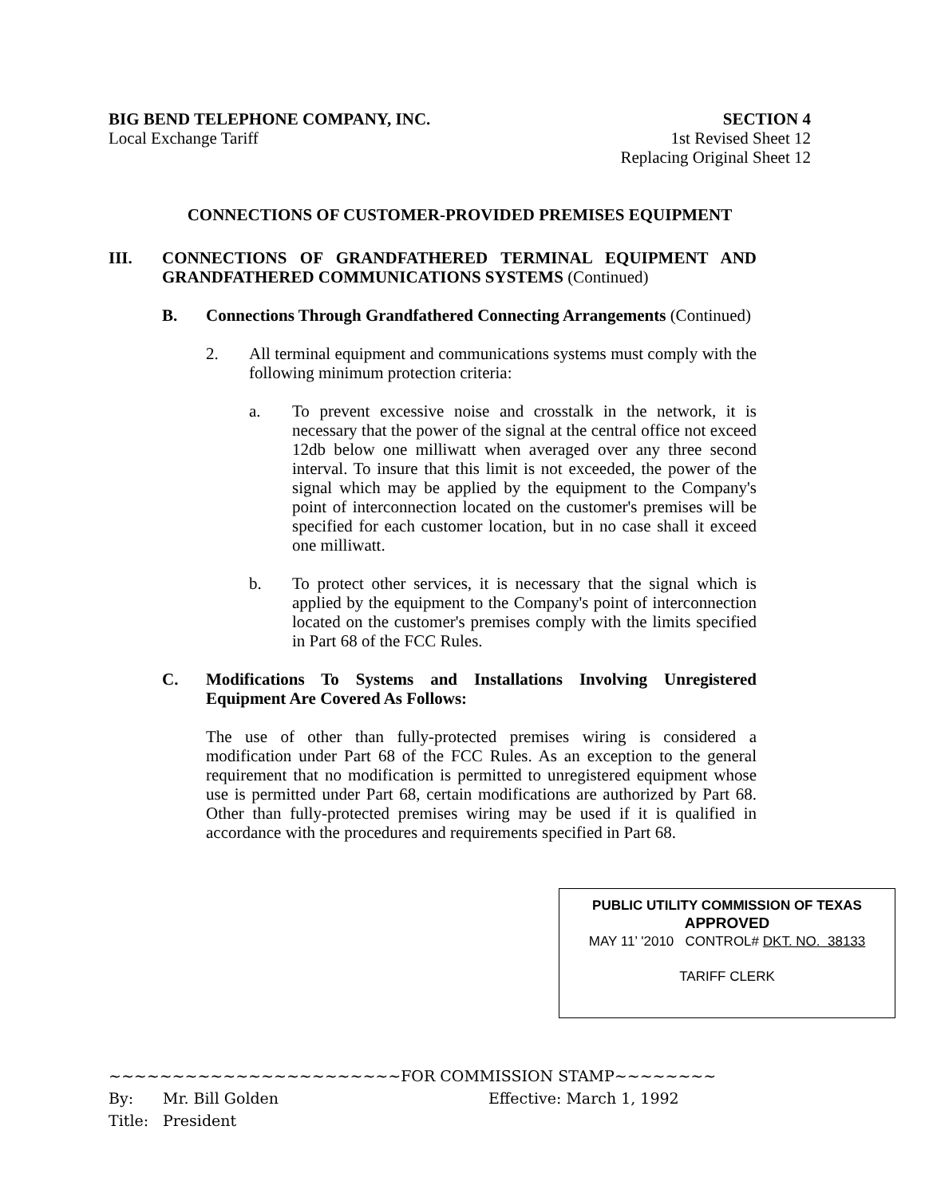BIG BEND TELEPHONE COMPANY, INC.
Local Exchange Tariff
SECTION 4
1st Revised Sheet 12
Replacing Original Sheet 12
CONNECTIONS OF CUSTOMER-PROVIDED PREMISES EQUIPMENT
III. CONNECTIONS OF GRANDFATHERED TERMINAL EQUIPMENT AND GRANDFATHERED COMMUNICATIONS SYSTEMS (Continued)
B. Connections Through Grandfathered Connecting Arrangements (Continued)
2. All terminal equipment and communications systems must comply with the following minimum protection criteria:
a. To prevent excessive noise and crosstalk in the network, it is necessary that the power of the signal at the central office not exceed 12db below one milliwatt when averaged over any three second interval. To insure that this limit is not exceeded, the power of the signal which may be applied by the equipment to the Company's point of interconnection located on the customer's premises will be specified for each customer location, but in no case shall it exceed one milliwatt.
b. To protect other services, it is necessary that the signal which is applied by the equipment to the Company's point of interconnection located on the customer's premises comply with the limits specified in Part 68 of the FCC Rules.
C. Modifications To Systems and Installations Involving Unregistered Equipment Are Covered As Follows:
The use of other than fully-protected premises wiring is considered a modification under Part 68 of the FCC Rules. As an exception to the general requirement that no modification is permitted to unregistered equipment whose use is permitted under Part 68, certain modifications are authorized by Part 68. Other than fully-protected premises wiring may be used if it is qualified in accordance with the procedures and requirements specified in Part 68.
PUBLIC UTILITY COMMISSION OF TEXAS
APPROVED
MAY 11’ '2010 CONTROL# DKT. NO. 38133
TARIFF CLERK
~~~~~~~~~~~~~~~~~~~~~~~FOR COMMISSION STAMP~~~~~~~~
By: Mr. Bill Golden Effective: March 1, 1992
Title: President